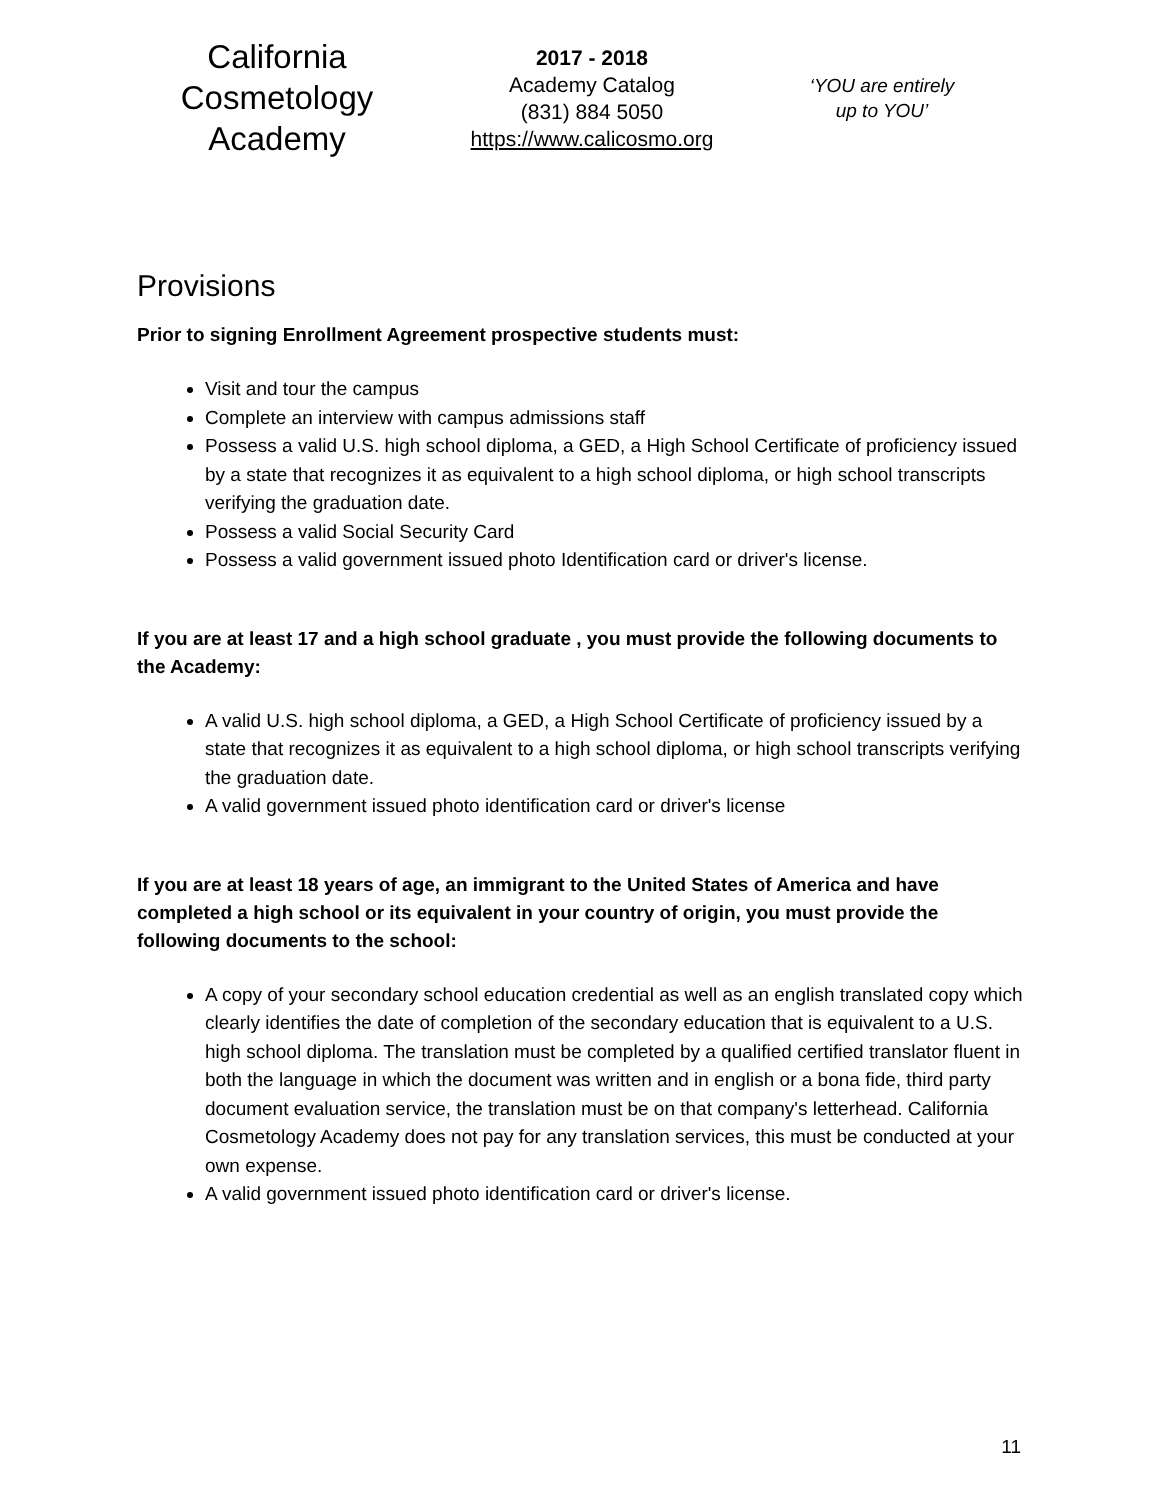California
Cosmetology
Academy
2017 - 2018
Academy Catalog
(831) 884 5050
https://www.calicosmo.org
‘YOU are entirely
up to YOU’
Provisions
Prior to signing Enrollment Agreement prospective students must:
Visit and tour the campus
Complete an interview with campus admissions staff
Possess a valid U.S. high school diploma, a GED, a High School Certificate of proficiency issued by a state that recognizes it as equivalent to a high school diploma, or high school transcripts verifying the graduation date.
Possess a valid Social Security Card
Possess a valid government issued photo Identification card or driver's license.
If you are at least 17 and a high school graduate , you must provide the following documents to the Academy:
A valid U.S. high school diploma, a GED, a High School Certificate of proficiency issued by a state that recognizes it as equivalent to a high school diploma, or high school transcripts verifying the graduation date.
A valid government issued photo identification card or driver's license
If you are at least 18 years of age, an immigrant to the United States of America and have completed a high school or its equivalent in your country of origin, you must provide the following documents to the school:
A copy of your secondary school education credential as well as an english translated copy which clearly identifies the date of completion of the secondary education that is equivalent to a U.S. high school diploma. The translation must be completed by a qualified certified translator fluent in both the language in which the document was written and in english or a bona fide, third party document evaluation service, the translation must be on that company's letterhead. California Cosmetology Academy does not pay for any translation services, this must be conducted at your own expense.
A valid government issued photo identification card or driver's license.
11